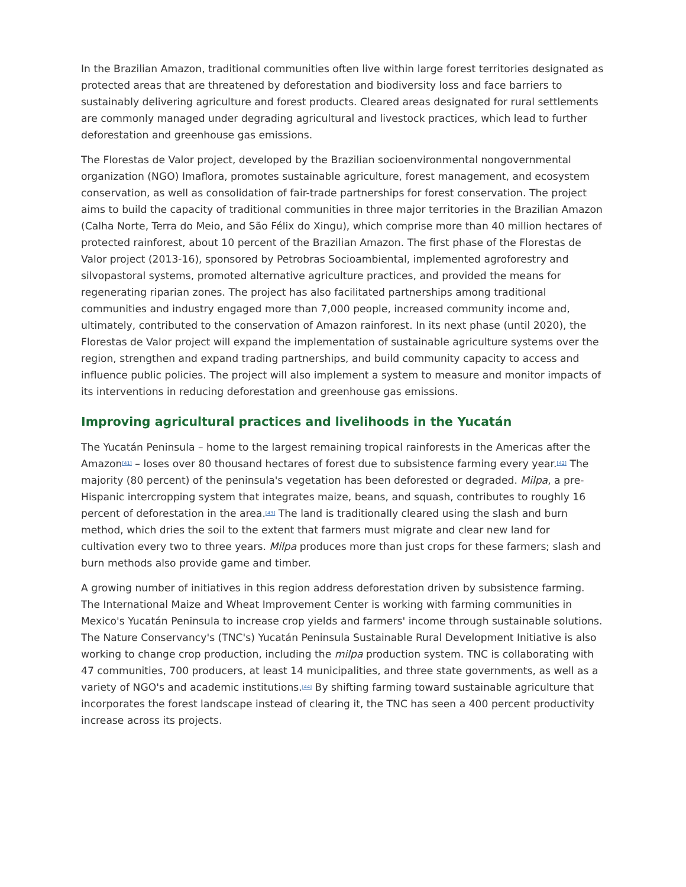In the Brazilian Amazon, traditional communities often live within large forest territories designated as protected areas that are threatened by deforestation and biodiversity loss and face barriers to sustainably delivering agriculture and forest products. Cleared areas designated for rural settlements are commonly managed under degrading agricultural and livestock practices, which lead to further deforestation and greenhouse gas emissions.
The Florestas de Valor project, developed by the Brazilian socioenvironmental nongovernmental organization (NGO) Imaflora, promotes sustainable agriculture, forest management, and ecosystem conservation, as well as consolidation of fair-trade partnerships for forest conservation. The project aims to build the capacity of traditional communities in three major territories in the Brazilian Amazon (Calha Norte, Terra do Meio, and São Félix do Xingu), which comprise more than 40 million hectares of protected rainforest, about 10 percent of the Brazilian Amazon. The first phase of the Florestas de Valor project (2013-16), sponsored by Petrobras Socioambiental, implemented agroforestry and silvopastoral systems, promoted alternative agriculture practices, and provided the means for regenerating riparian zones. The project has also facilitated partnerships among traditional communities and industry engaged more than 7,000 people, increased community income and, ultimately, contributed to the conservation of Amazon rainforest. In its next phase (until 2020), the Florestas de Valor project will expand the implementation of sustainable agriculture systems over the region, strengthen and expand trading partnerships, and build community capacity to access and influence public policies. The project will also implement a system to measure and monitor impacts of its interventions in reducing deforestation and greenhouse gas emissions.
Improving agricultural practices and livelihoods in the Yucatán
The Yucatán Peninsula – home to the largest remaining tropical rainforests in the Americas after the Amazon<sup>[41]</sup> – loses over 80 thousand hectares of forest due to subsistence farming every year.<sup>[42]</sup> The majority (80 percent) of the peninsula's vegetation has been deforested or degraded. Milpa, a pre-Hispanic intercropping system that integrates maize, beans, and squash, contributes to roughly 16 percent of deforestation in the area.<sup>[43]</sup> The land is traditionally cleared using the slash and burn method, which dries the soil to the extent that farmers must migrate and clear new land for cultivation every two to three years. Milpa produces more than just crops for these farmers; slash and burn methods also provide game and timber.
A growing number of initiatives in this region address deforestation driven by subsistence farming. The International Maize and Wheat Improvement Center is working with farming communities in Mexico's Yucatán Peninsula to increase crop yields and farmers' income through sustainable solutions. The Nature Conservancy's (TNC's) Yucatán Peninsula Sustainable Rural Development Initiative is also working to change crop production, including the milpa production system. TNC is collaborating with 47 communities, 700 producers, at least 14 municipalities, and three state governments, as well as a variety of NGO's and academic institutions.<sup>[44]</sup> By shifting farming toward sustainable agriculture that incorporates the forest landscape instead of clearing it, the TNC has seen a 400 percent productivity increase across its projects.